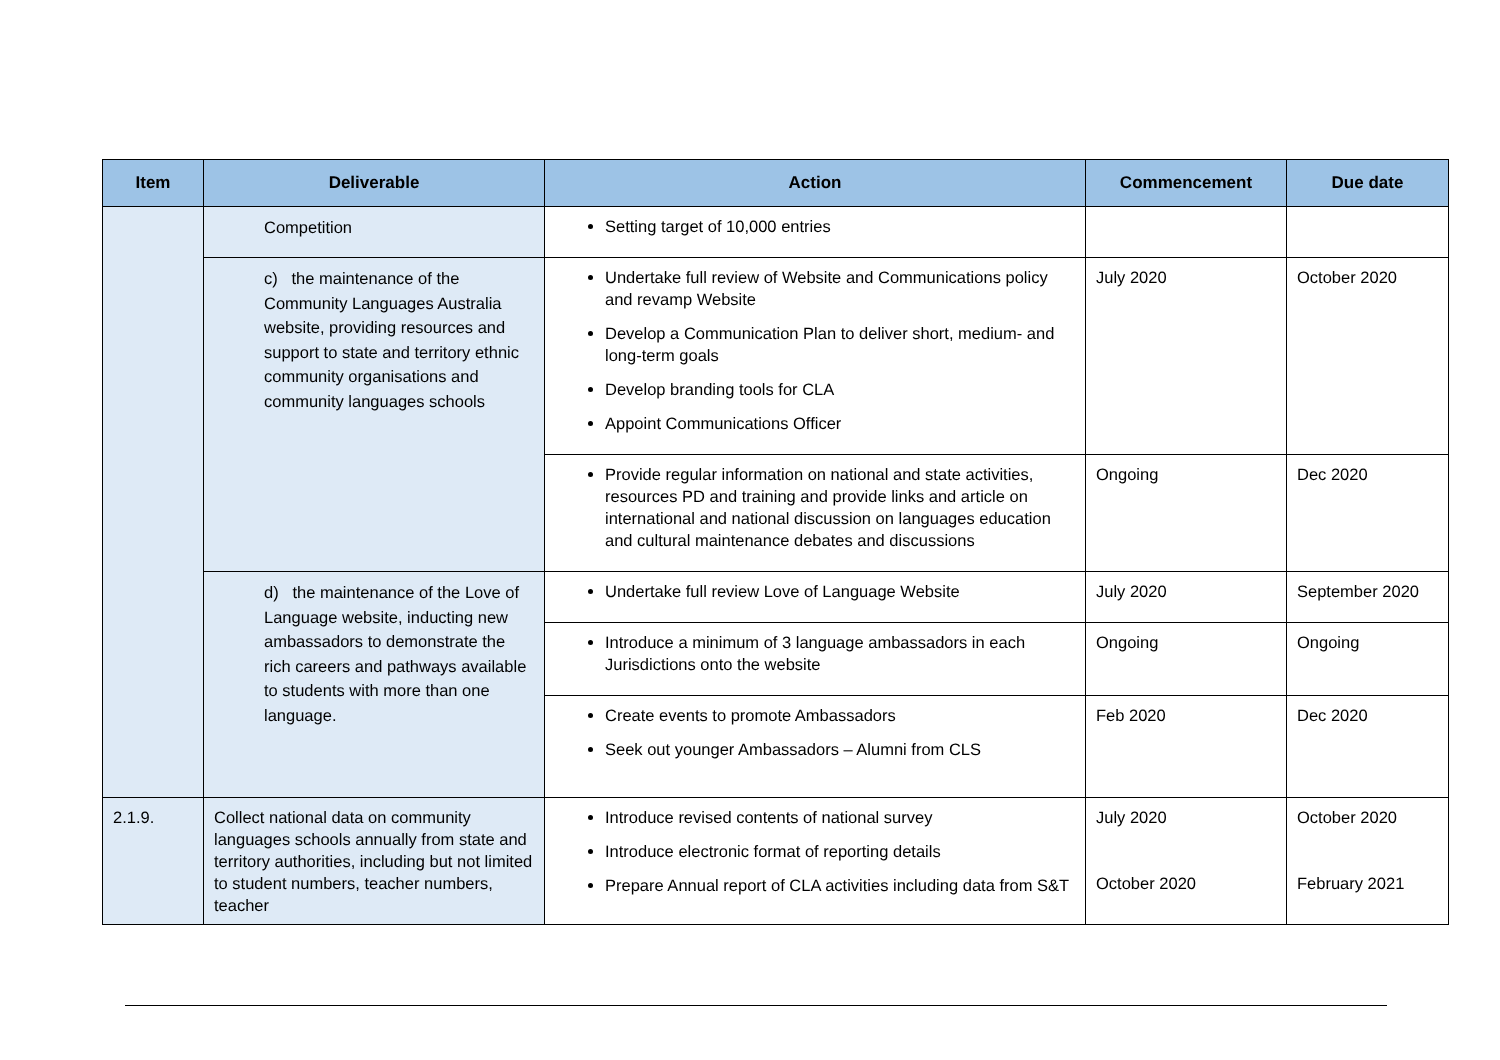| Item | Deliverable | Action | Commencement | Due date |
| --- | --- | --- | --- | --- |
| | Competition | Setting target of 10,000 entries | | |
| | c) the maintenance of the Community Languages Australia website, providing resources and support to state and territory ethnic community organisations and community languages schools | Undertake full review of Website and Communications policy and revamp Website Develop a Communication Plan to deliver short, medium- and long-term goals Develop branding tools for CLA Appoint Communications Officer | July 2020 | October 2020 |
| | | Provide regular information on national and state activities, resources PD and training and provide links and article on international and national discussion on languages education and cultural maintenance debates and discussions | Ongoing | Dec 2020 |
| | d) the maintenance of the Love of Language website, inducting new ambassadors to demonstrate the rich careers and pathways available to students with more than one language. | Undertake full review Love of Language Website | July 2020 | September 2020 |
| | | Introduce a minimum of 3 language ambassadors in each Jurisdictions onto the website | Ongoing | Ongoing |
| | | Create events to promote Ambassadors Seek out younger Ambassadors – Alumni from CLS | Feb 2020 | Dec 2020 |
| 2.1.9. | Collect national data on community languages schools annually from state and territory authorities, including but not limited to student numbers, teacher numbers, teacher | Introduce revised contents of national survey Introduce electronic format of reporting details Prepare Annual report of CLA activities including data from S&T | July 2020 October 2020 | October 2020 February 2021 |